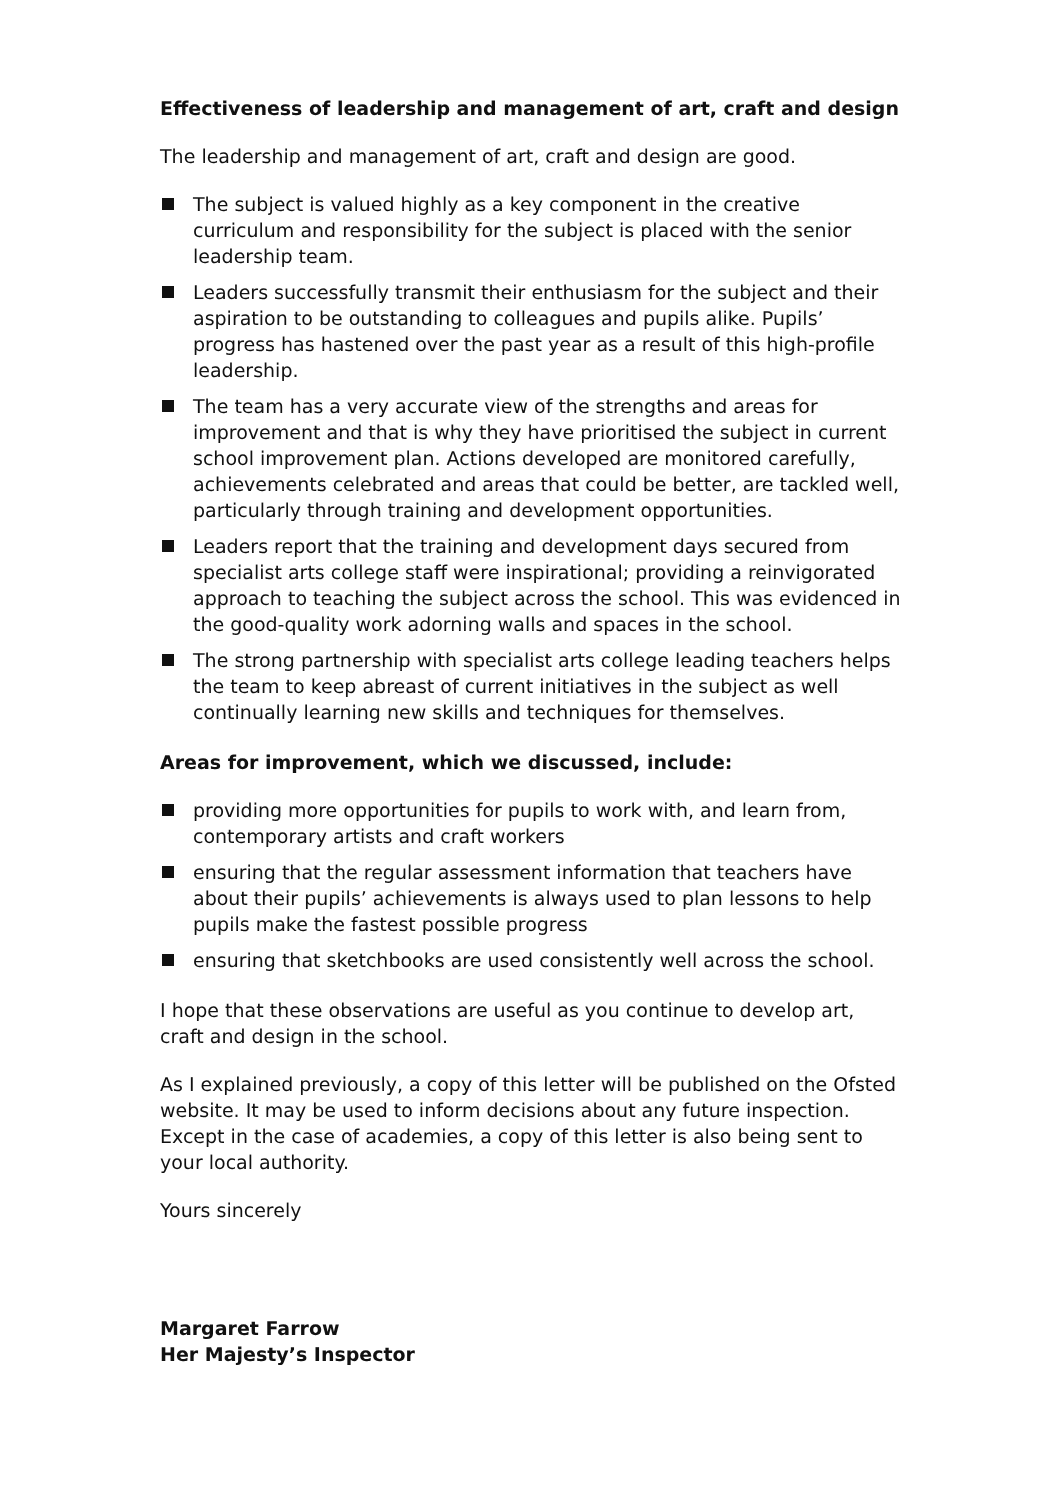Effectiveness of leadership and management of art, craft and design
The leadership and management of art, craft and design are good.
The subject is valued highly as a key component in the creative curriculum and responsibility for the subject is placed with the senior leadership team.
Leaders successfully transmit their enthusiasm for the subject and their aspiration to be outstanding to colleagues and pupils alike. Pupils’ progress has hastened over the past year as a result of this high-profile leadership.
The team has a very accurate view of the strengths and areas for improvement and that is why they have prioritised the subject in current school improvement plan. Actions developed are monitored carefully, achievements celebrated and areas that could be better, are tackled well, particularly through training and development opportunities.
Leaders report that the training and development days secured from specialist arts college staff were inspirational; providing a reinvigorated approach to teaching the subject across the school. This was evidenced in the good-quality work adorning walls and spaces in the school.
The strong partnership with specialist arts college leading teachers helps the team to keep abreast of current initiatives in the subject as well continually learning new skills and techniques for themselves.
Areas for improvement, which we discussed, include:
providing more opportunities for pupils to work with, and learn from, contemporary artists and craft workers
ensuring that the regular assessment information that teachers have about their pupils’ achievements is always used to plan lessons to help pupils make the fastest possible progress
ensuring that sketchbooks are used consistently well across the school.
I hope that these observations are useful as you continue to develop art, craft and design in the school.
As I explained previously, a copy of this letter will be published on the Ofsted website. It may be used to inform decisions about any future inspection. Except in the case of academies, a copy of this letter is also being sent to your local authority.
Yours sincerely
Margaret Farrow
Her Majesty’s Inspector